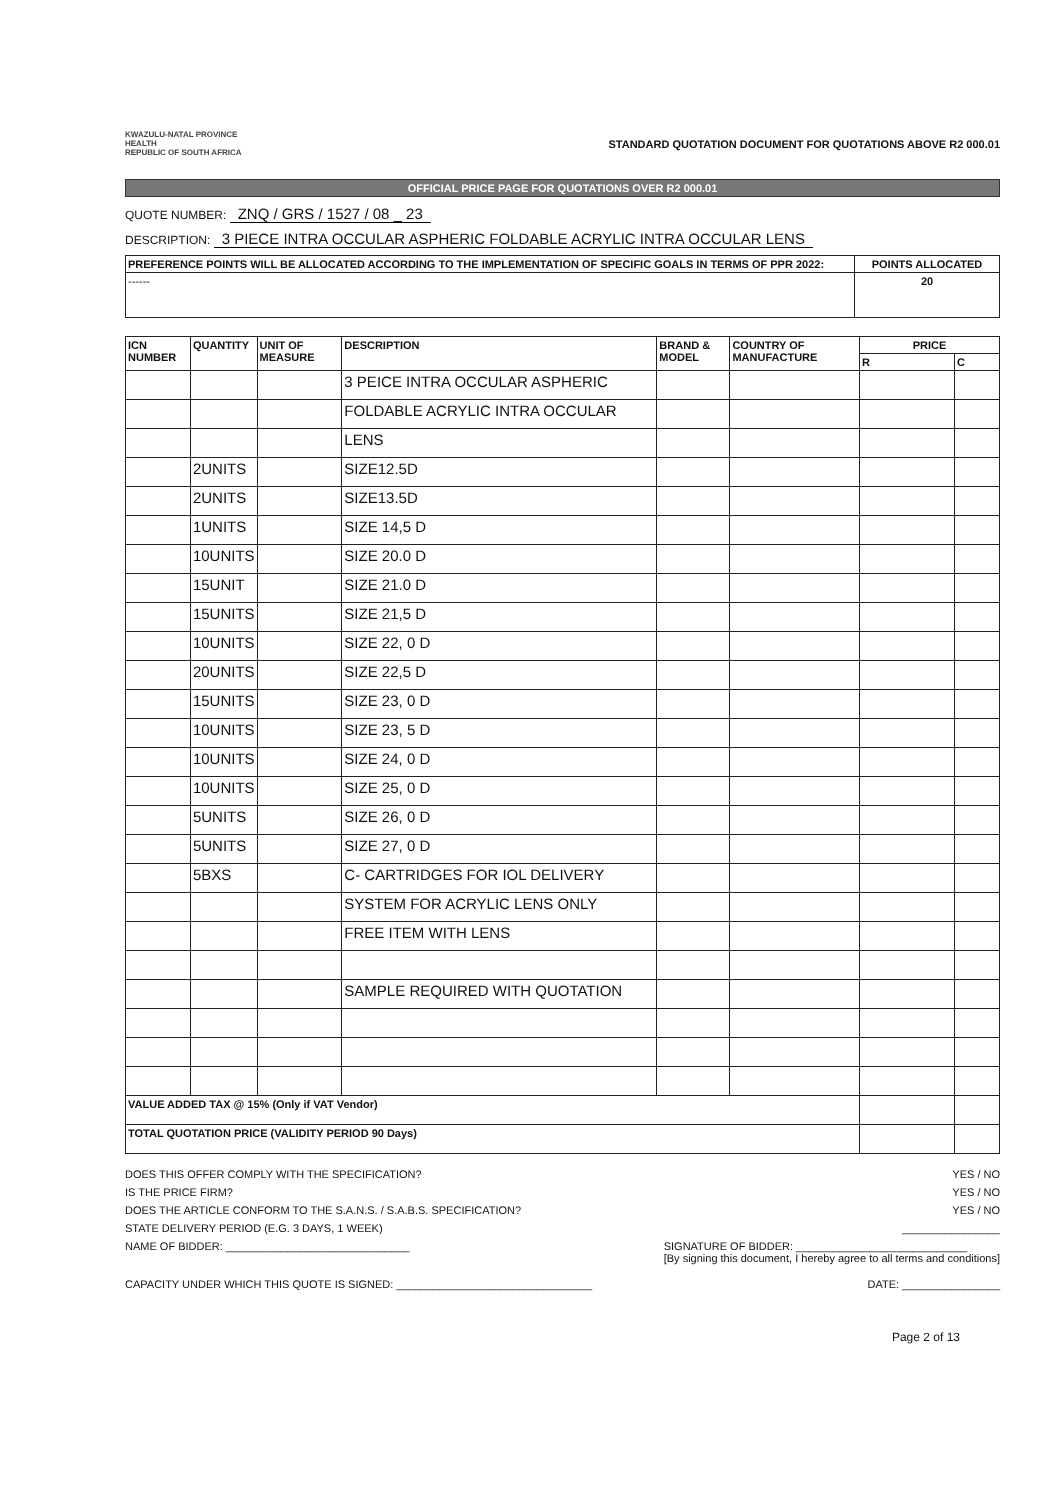KWAZULU-NATAL PROVINCE
HEALTH
REPUBLIC OF SOUTH AFRICA
STANDARD QUOTATION DOCUMENT FOR QUOTATIONS ABOVE R2 000.01
OFFICIAL PRICE PAGE FOR QUOTATIONS OVER R2 000.01
QUOTE NUMBER: ZNQ / GRS / 1527 / 08 _ 23
DESCRIPTION: 3 PIECE INTRA OCCULAR ASPHERIC FOLDABLE ACRYLIC INTRA OCCULAR LENS
| PREFERENCE POINTS WILL BE ALLOCATED ACCORDING TO THE IMPLEMENTATION OF SPECIFIC GOALS IN TERMS OF PPR 2022: | POINTS ALLOCATED |
| --- | --- |
| ------ | 20 |
| ICN NUMBER | QUANTITY | UNIT OF MEASURE | DESCRIPTION | BRAND & MODEL | COUNTRY OF MANUFACTURE | PRICE | |
| --- | --- | --- | --- | --- | --- | --- | --- |
| | | | | | | R | C |
| | | | 3 PEICE INTRA OCCULAR ASPHERIC | | | | |
| | | | FOLDABLE ACRYLIC INTRA OCCULAR | | | | |
| | | | LENS | | | | |
| | 2UNITS | | SIZE12.5D | | | | |
| | 2UNITS | | SIZE13.5D | | | | |
| | 1UNITS | | SIZE 14,5 D | | | | |
| | 10UNITS | | SIZE 20.0 D | | | | |
| | 15UNIT | | SIZE 21.0 D | | | | |
| | 15UNITS | | SIZE 21,5 D | | | | |
| | 10UNITS | | SIZE 22, 0 D | | | | |
| | 20UNITS | | SIZE 22,5 D | | | | |
| | 15UNITS | | SIZE 23, 0 D | | | | |
| | 10UNITS | | SIZE 23, 5 D | | | | |
| | 10UNITS | | SIZE 24, 0 D | | | | |
| | 10UNITS | | SIZE 25, 0 D | | | | |
| | 5UNITS | | SIZE 26, 0 D | | | | |
| | 5UNITS | | SIZE 27, 0 D | | | | |
| | 5BXS | | C- CARTRIDGES FOR IOL DELIVERY | | | | |
| | | | SYSTEM FOR ACRYLIC LENS ONLY | | | | |
| | | | FREE ITEM WITH LENS | | | | |
| | | | SAMPLE REQUIRED WITH QUOTATION | | | | |
| VALUE ADDED TAX @ 15% (Only if VAT Vendor) | | | | | | | |
| TOTAL QUOTATION PRICE (VALIDITY PERIOD 90 Days) | | | | | | | |
DOES THIS OFFER COMPLY WITH THE SPECIFICATION? YES / NO
IS THE PRICE FIRM? YES / NO
DOES THE ARTICLE CONFORM TO THE S.A.N.S. / S.A.B.S. SPECIFICATION? YES / NO
STATE DELIVERY PERIOD (E.G. 3 DAYS, 1 WEEK) ________________
NAME OF BIDDER: ______________________________ SIGNATURE OF BIDDER: ____________________________
[By signing this document, I hereby agree to all terms and conditions]
CAPACITY UNDER WHICH THIS QUOTE IS SIGNED: ________________________________ DATE: ________________
Page 2 of 13